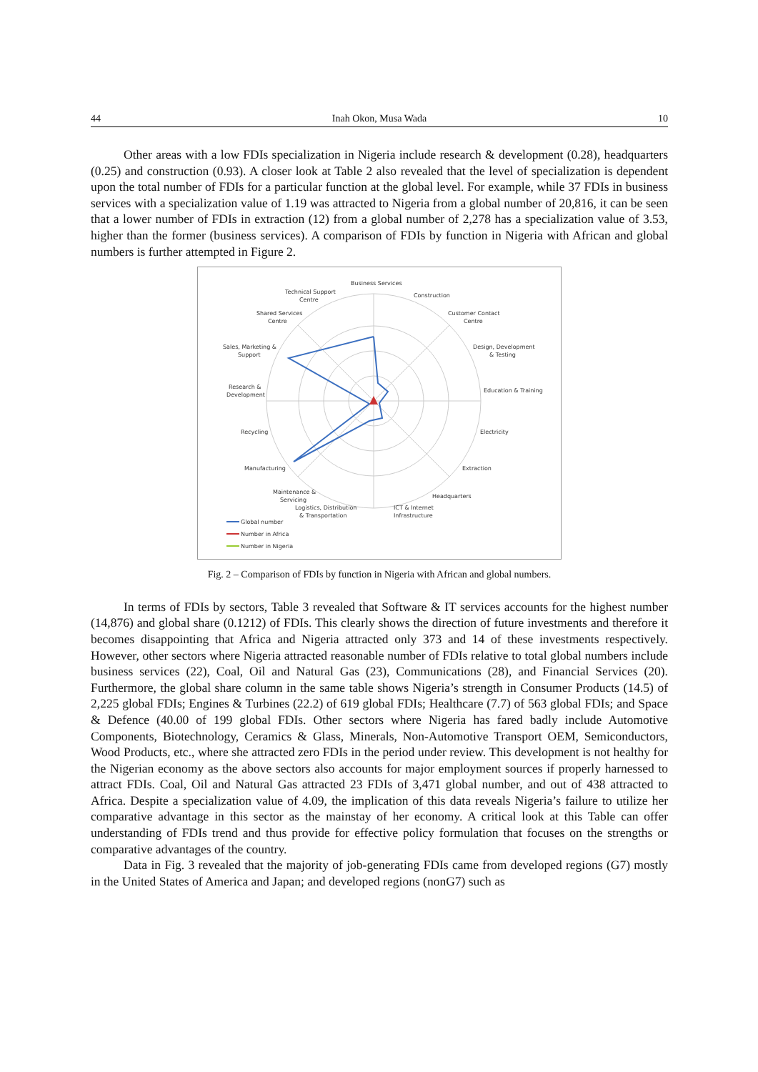44 Inah Okon, Musa Wada 10
Other areas with a low FDIs specialization in Nigeria include research & development (0.28), headquarters (0.25) and construction (0.93). A closer look at Table 2 also revealed that the level of specialization is dependent upon the total number of FDIs for a particular function at the global level. For example, while 37 FDIs in business services with a specialization value of 1.19 was attracted to Nigeria from a global number of 20,816, it can be seen that a lower number of FDIs in extraction (12) from a global number of 2,278 has a specialization value of 3.53, higher than the former (business services). A comparison of FDIs by function in Nigeria with African and global numbers is further attempted in Figure 2.
Business Services
Construction
Technical Support
Centre
Shared Services
Centre
Customer Contact
Centre
Sales, Marketing &
Support
Design, Development
& Testing
Research &
Development
Education & Training
Recycling
Electricity
Manufacturing
Extraction
Maintenance &
Servicing
Logistics, Distribution
& Transportation
Headquarters
ICT & Internet
Infrastructure
Global number
Number in Africa
Number in Nigeria
Fig. 2 – Comparison of FDIs by function in Nigeria with African and global numbers.
In terms of FDIs by sectors, Table 3 revealed that Software & IT services accounts for the highest number (14,876) and global share (0.1212) of FDIs. This clearly shows the direction of future investments and therefore it becomes disappointing that Africa and Nigeria attracted only 373 and 14 of these investments respectively. However, other sectors where Nigeria attracted reasonable number of FDIs relative to total global numbers include business services (22), Coal, Oil and Natural Gas (23), Communications (28), and Financial Services (20). Furthermore, the global share column in the same table shows Nigeria’s strength in Consumer Products (14.5) of 2,225 global FDIs; Engines & Turbines (22.2) of 619 global FDIs; Healthcare (7.7) of 563 global FDIs; and Space & Defence (40.00 of 199 global FDIs. Other sectors where Nigeria has fared badly include Automotive Components, Biotechnology, Ceramics & Glass, Minerals, Non-Automotive Transport OEM, Semiconductors, Wood Products, etc., where she attracted zero FDIs in the period under review. This development is not healthy for the Nigerian economy as the above sectors also accounts for major employment sources if properly harnessed to attract FDIs. Coal, Oil and Natural Gas attracted 23 FDIs of 3,471 global number, and out of 438 attracted to Africa. Despite a specialization value of 4.09, the implication of this data reveals Nigeria’s failure to utilize her comparative advantage in this sector as the mainstay of her economy. A critical look at this Table can offer understanding of FDIs trend and thus provide for effective policy formulation that focuses on the strengths or comparative advantages of the country.
Data in Fig. 3 revealed that the majority of job-generating FDIs came from developed regions (G7) mostly in the United States of America and Japan; and developed regions (nonG7) such as